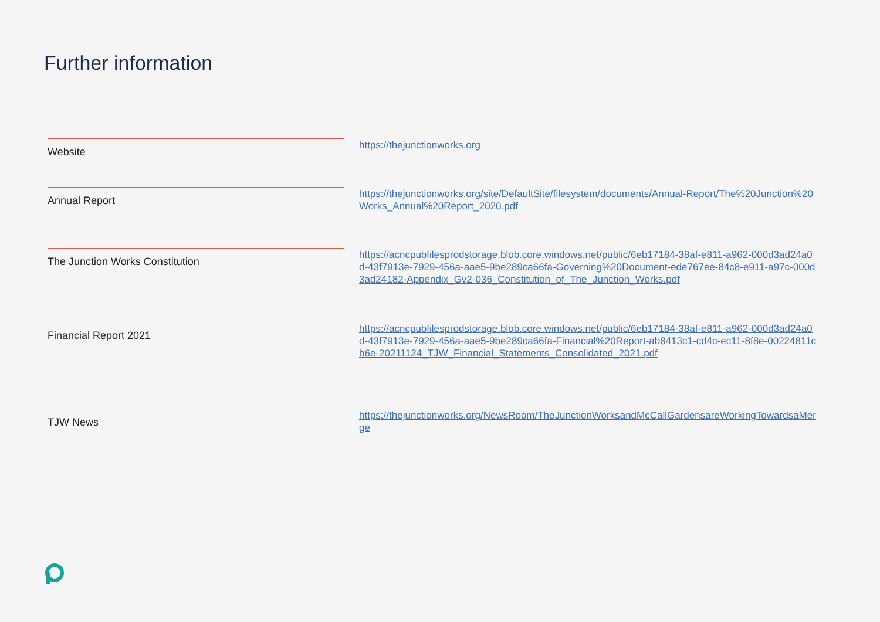Further information
| Website | | https://thejunctionworks.org |
| Annual Report | | https://thejunctionworks.org/site/DefaultSite/filesystem/documents/Annual-Report/The%20Junction%20Works_Annual%20Report_2020.pdf |
| The Junction Works Constitution | | https://acncpubfilesprodstorage.blob.core.windows.net/public/6eb17184-38af-e811-a962-000d3ad24a0d-43f7913e-7929-456a-aae5-9be289ca66fa-Governing%20Document-ede767ee-84c8-e911-a97c-000d3ad24182-Appendix_Gv2-036_Constitution_of_The_Junction_Works.pdf |
| Financial Report 2021 | | https://acncpubfilesprodstorage.blob.core.windows.net/public/6eb17184-38af-e811-a962-000d3ad24a0d-43f7913e-7929-456a-aae5-9be289ca66fa-Financial%20Report-ab8413c1-cd4c-ec11-8f8e-00224811cb6e-20211124_TJW_Financial_Statements_Consolidated_2021.pdf |
| TJW News | | https://thejunctionworks.org/NewsRoom/TheJunctionWorksandMcCallGardensareWorkingTowardsaMerge |